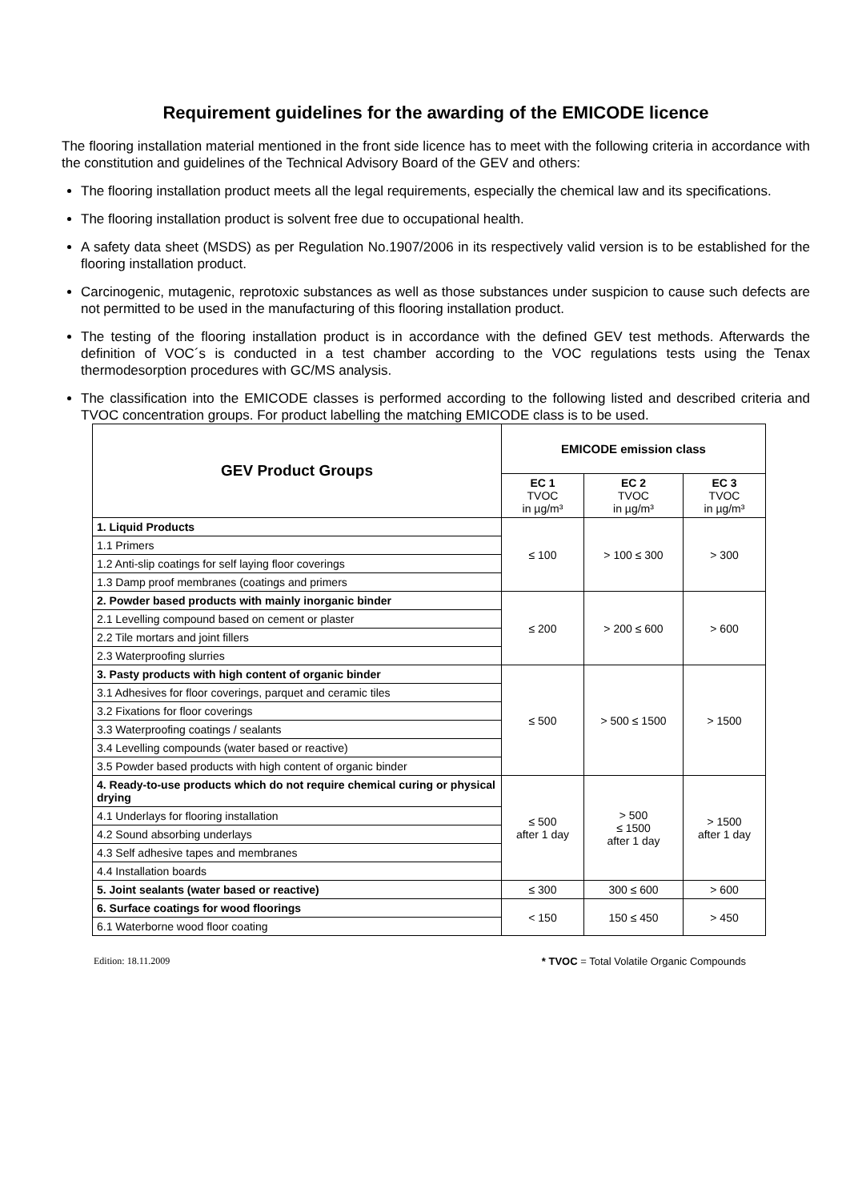Requirement guidelines for the awarding of the EMICODE licence
The flooring installation material mentioned in the front side licence has to meet with the following criteria in accordance with the constitution and guidelines of the Technical Advisory Board of the GEV and others:
The flooring installation product meets all the legal requirements, especially the chemical law and its specifications.
The flooring installation product is solvent free due to occupational health.
A safety data sheet (MSDS) as per Regulation No.1907/2006 in its respectively valid version is to be established for the flooring installation product.
Carcinogenic, mutagenic, reprotoxic substances as well as those substances under suspicion to cause such defects are not permitted to be used in the manufacturing of this flooring installation product.
The testing of the flooring installation product is in accordance with the defined GEV test methods. Afterwards the definition of VOC´s is conducted in a test chamber according to the VOC regulations tests using the Tenax thermodesorption procedures with GC/MS analysis.
The classification into the EMICODE classes is performed according to the following listed and described criteria and TVOC concentration groups. For product labelling the matching EMICODE class is to be used.
| GEV Product Groups | EMICODE emission class | | |
| --- | --- | --- | --- |
| | EC 1 TVOC in µg/m³ | EC 2 TVOC in µg/m³ | EC 3 TVOC in µg/m³ |
| 1. Liquid Products | ≤ 100 | > 100 ≤ 300 | > 300 |
| 1.1 Primers | | | |
| 1.2 Anti-slip coatings for self laying floor coverings | | | |
| 1.3 Damp proof membranes (coatings and primers | | | |
| 2. Powder based products with mainly inorganic binder | ≤ 200 | > 200 ≤ 600 | > 600 |
| 2.1 Levelling compound based on cement or plaster | | | |
| 2.2 Tile mortars and joint fillers | | | |
| 2.3 Waterproofing slurries | | | |
| 3. Pasty products with high content of organic binder | ≤ 500 | > 500 ≤ 1500 | > 1500 |
| 3.1 Adhesives for floor coverings, parquet and ceramic tiles | | | |
| 3.2 Fixations for floor coverings | | | |
| 3.3 Waterproofing coatings / sealants | | | |
| 3.4 Levelling compounds (water based or reactive) | | | |
| 3.5 Powder based products with high content of organic binder | | | |
| 4. Ready-to-use products which do not require chemical curing or physical drying | ≤ 500 after 1 day | > 500 ≤ 1500 after 1 day | > 1500 after 1 day |
| 4.1 Underlays for flooring installation | | | |
| 4.2 Sound absorbing underlays | | | |
| 4.3 Self adhesive tapes and membranes | | | |
| 4.4 Installation boards | | | |
| 5. Joint sealants (water based or reactive) | ≤ 300 | 300 ≤ 600 | > 600 |
| 6. Surface coatings for wood floorings | < 150 | 150 ≤ 450 | > 450 |
| 6.1 Waterborne wood floor coating | | | |
Edition: 18.11.2009 * TVOC = Total Volatile Organic Compounds